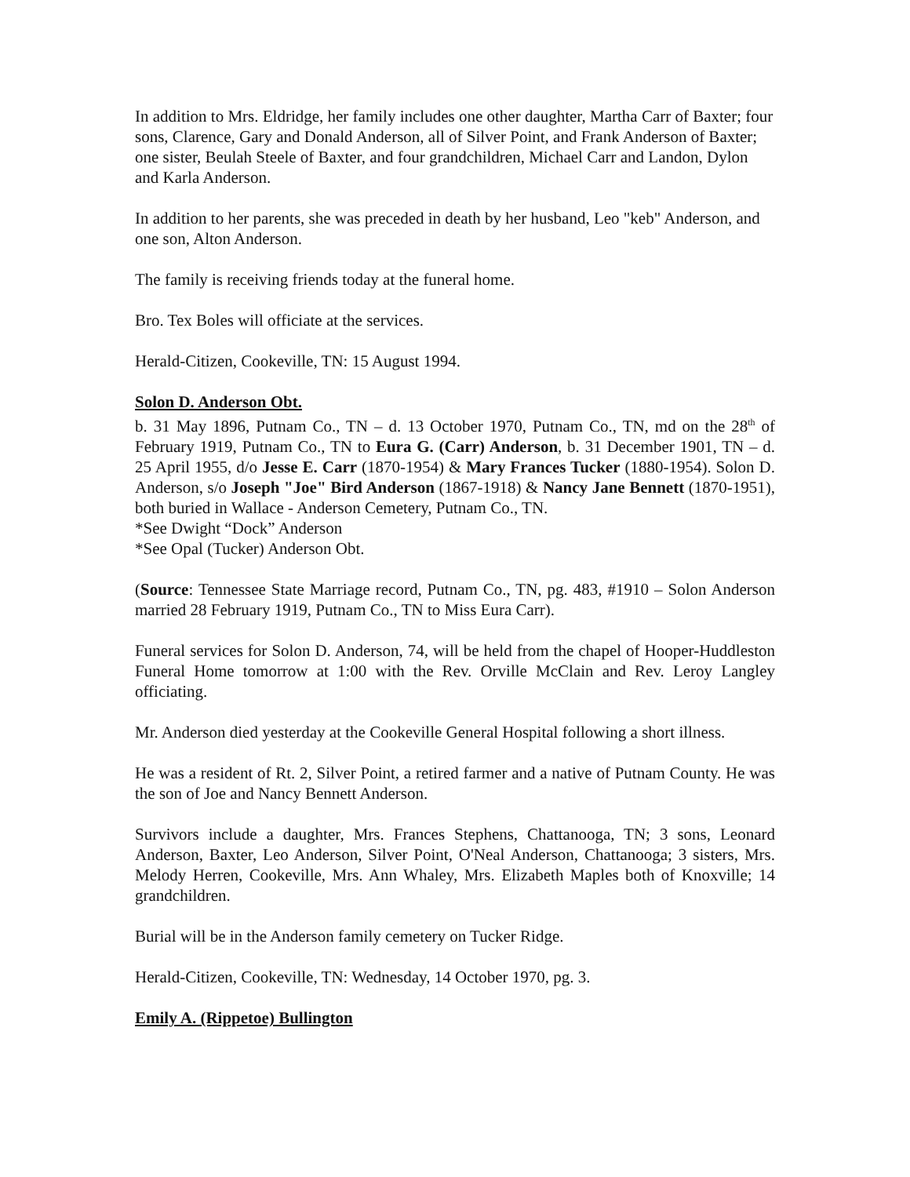In addition to Mrs. Eldridge, her family includes one other daughter, Martha Carr of Baxter; four sons, Clarence, Gary and Donald Anderson, all of Silver Point, and Frank Anderson of Baxter; one sister, Beulah Steele of Baxter, and four grandchildren, Michael Carr and Landon, Dylon and Karla Anderson.
In addition to her parents, she was preceded in death by her husband, Leo "keb" Anderson, and one son, Alton Anderson.
The family is receiving friends today at the funeral home.
Bro. Tex Boles will officiate at the services.
Herald-Citizen, Cookeville, TN: 15 August 1994.
Solon D. Anderson Obt.
b. 31 May 1896, Putnam Co., TN – d. 13 October 1970, Putnam Co., TN, md on the 28<sup>th</sup> of February 1919, Putnam Co., TN to Eura G. (Carr) Anderson, b. 31 December 1901, TN – d. 25 April 1955, d/o Jesse E. Carr (1870-1954) & Mary Frances Tucker (1880-1954). Solon D. Anderson, s/o Joseph "Joe" Bird Anderson (1867-1918) & Nancy Jane Bennett (1870-1951), both buried in Wallace - Anderson Cemetery, Putnam Co., TN.
*See Dwight “Dock” Anderson
*See Opal (Tucker) Anderson Obt.
(Source: Tennessee State Marriage record, Putnam Co., TN, pg. 483, #1910 – Solon Anderson married 28 February 1919, Putnam Co., TN to Miss Eura Carr).
Funeral services for Solon D. Anderson, 74, will be held from the chapel of Hooper-Huddleston Funeral Home tomorrow at 1:00 with the Rev. Orville McClain and Rev. Leroy Langley officiating.
Mr. Anderson died yesterday at the Cookeville General Hospital following a short illness.
He was a resident of Rt. 2, Silver Point, a retired farmer and a native of Putnam County. He was the son of Joe and Nancy Bennett Anderson.
Survivors include a daughter, Mrs. Frances Stephens, Chattanooga, TN; 3 sons, Leonard Anderson, Baxter, Leo Anderson, Silver Point, O'Neal Anderson, Chattanooga; 3 sisters, Mrs. Melody Herren, Cookeville, Mrs. Ann Whaley, Mrs. Elizabeth Maples both of Knoxville; 14 grandchildren.
Burial will be in the Anderson family cemetery on Tucker Ridge.
Herald-Citizen, Cookeville, TN: Wednesday, 14 October 1970, pg. 3.
Emily A. (Rippetoe) Bullington